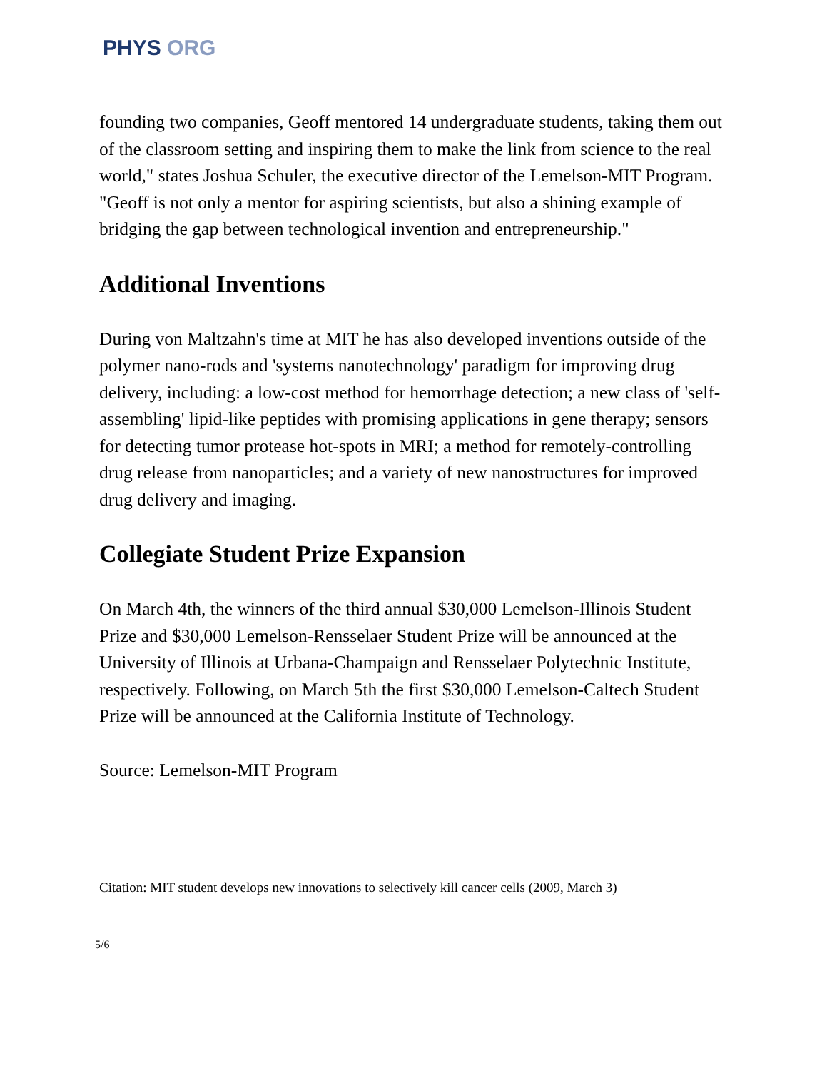PHYS ORG
founding two companies, Geoff mentored 14 undergraduate students, taking them out of the classroom setting and inspiring them to make the link from science to the real world," states Joshua Schuler, the executive director of the Lemelson-MIT Program. "Geoff is not only a mentor for aspiring scientists, but also a shining example of bridging the gap between technological invention and entrepreneurship."
Additional Inventions
During von Maltzahn's time at MIT he has also developed inventions outside of the polymer nano-rods and 'systems nanotechnology' paradigm for improving drug delivery, including: a low-cost method for hemorrhage detection; a new class of 'self-assembling' lipid-like peptides with promising applications in gene therapy; sensors for detecting tumor protease hot-spots in MRI; a method for remotely-controlling drug release from nanoparticles; and a variety of new nanostructures for improved drug delivery and imaging.
Collegiate Student Prize Expansion
On March 4th, the winners of the third annual $30,000 Lemelson-Illinois Student Prize and $30,000 Lemelson-Rensselaer Student Prize will be announced at the University of Illinois at Urbana-Champaign and Rensselaer Polytechnic Institute, respectively. Following, on March 5th the first $30,000 Lemelson-Caltech Student Prize will be announced at the California Institute of Technology.
Source: Lemelson-MIT Program
Citation: MIT student develops new innovations to selectively kill cancer cells (2009, March 3)
5/6